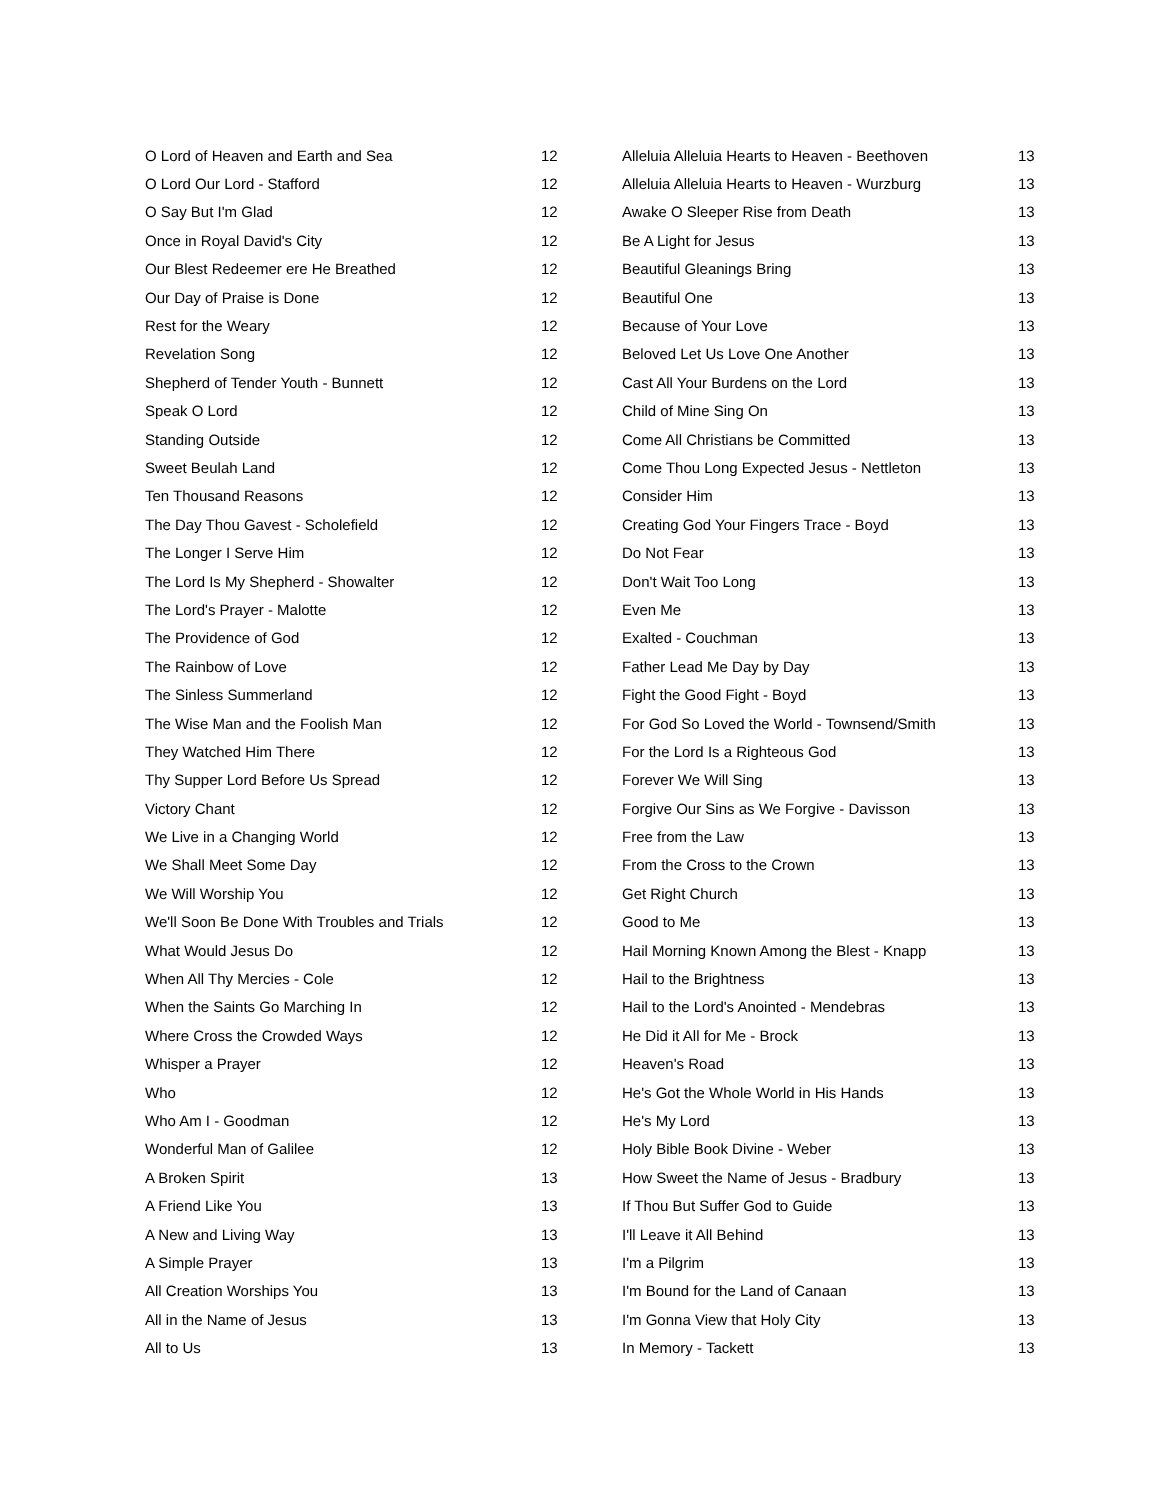| O Lord of Heaven and Earth and Sea | 12 |
| O Lord Our Lord - Stafford | 12 |
| O Say But I'm Glad | 12 |
| Once in Royal David's City | 12 |
| Our Blest Redeemer ere He Breathed | 12 |
| Our Day of Praise is Done | 12 |
| Rest for the Weary | 12 |
| Revelation Song | 12 |
| Shepherd of Tender Youth - Bunnett | 12 |
| Speak O Lord | 12 |
| Standing Outside | 12 |
| Sweet Beulah Land | 12 |
| Ten Thousand Reasons | 12 |
| The Day Thou Gavest - Scholefield | 12 |
| The Longer I Serve Him | 12 |
| The Lord Is My Shepherd - Showalter | 12 |
| The Lord's Prayer - Malotte | 12 |
| The Providence of God | 12 |
| The Rainbow of Love | 12 |
| The Sinless Summerland | 12 |
| The Wise Man and the Foolish Man | 12 |
| They Watched Him There | 12 |
| Thy Supper Lord Before Us Spread | 12 |
| Victory Chant | 12 |
| We Live in a Changing World | 12 |
| We Shall Meet Some Day | 12 |
| We Will Worship You | 12 |
| We'll Soon Be Done With Troubles and Trials | 12 |
| What Would Jesus Do | 12 |
| When All Thy Mercies - Cole | 12 |
| When the Saints Go Marching In | 12 |
| Where Cross the Crowded Ways | 12 |
| Whisper a Prayer | 12 |
| Who | 12 |
| Who Am I - Goodman | 12 |
| Wonderful Man of Galilee | 12 |
| A Broken Spirit | 13 |
| A Friend Like You | 13 |
| A New and Living Way | 13 |
| A Simple Prayer | 13 |
| All Creation Worships You | 13 |
| All in the Name of Jesus | 13 |
| All to Us | 13 |
| Alleluia Alleluia Hearts to Heaven - Beethoven | 13 |
| Alleluia Alleluia Hearts to Heaven - Wurzburg | 13 |
| Awake O Sleeper Rise from Death | 13 |
| Be A Light for Jesus | 13 |
| Beautiful Gleanings Bring | 13 |
| Beautiful One | 13 |
| Because of Your Love | 13 |
| Beloved Let Us Love One Another | 13 |
| Cast All Your Burdens on the Lord | 13 |
| Child of Mine Sing On | 13 |
| Come All Christians be Committed | 13 |
| Come Thou Long Expected Jesus - Nettleton | 13 |
| Consider Him | 13 |
| Creating God Your Fingers Trace - Boyd | 13 |
| Do Not Fear | 13 |
| Don't Wait Too Long | 13 |
| Even Me | 13 |
| Exalted - Couchman | 13 |
| Father Lead Me Day by Day | 13 |
| Fight the Good Fight - Boyd | 13 |
| For God So Loved the World - Townsend/Smith | 13 |
| For the Lord Is a Righteous God | 13 |
| Forever We Will Sing | 13 |
| Forgive Our Sins as We Forgive - Davisson | 13 |
| Free from the Law | 13 |
| From the Cross to the Crown | 13 |
| Get Right Church | 13 |
| Good to Me | 13 |
| Hail Morning Known Among the Blest - Knapp | 13 |
| Hail to the Brightness | 13 |
| Hail to the Lord's Anointed - Mendebras | 13 |
| He Did it All for Me - Brock | 13 |
| Heaven's Road | 13 |
| He's Got the Whole World in His Hands | 13 |
| He's My Lord | 13 |
| Holy Bible Book Divine - Weber | 13 |
| How Sweet the Name of Jesus - Bradbury | 13 |
| If Thou But Suffer God to Guide | 13 |
| I'll Leave it All Behind | 13 |
| I'm a Pilgrim | 13 |
| I'm Bound for the Land of Canaan | 13 |
| I'm Gonna View that Holy City | 13 |
| In Memory - Tackett | 13 |